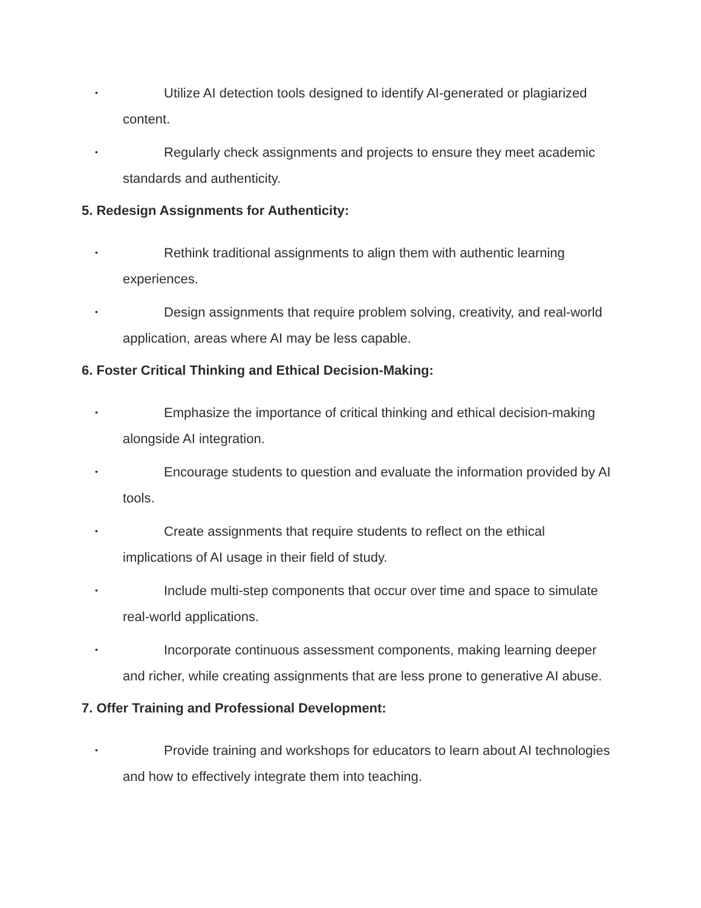• Utilize AI detection tools designed to identify AI-generated or plagiarized content.
• Regularly check assignments and projects to ensure they meet academic standards and authenticity.
5. Redesign Assignments for Authenticity:
• Rethink traditional assignments to align them with authentic learning experiences.
• Design assignments that require problem solving, creativity, and real-world application, areas where AI may be less capable.
6. Foster Critical Thinking and Ethical Decision-Making:
• Emphasize the importance of critical thinking and ethical decision-making alongside AI integration.
• Encourage students to question and evaluate the information provided by AI tools.
• Create assignments that require students to reflect on the ethical implications of AI usage in their field of study.
• Include multi-step components that occur over time and space to simulate real-world applications.
• Incorporate continuous assessment components, making learning deeper and richer, while creating assignments that are less prone to generative AI abuse.
7. Offer Training and Professional Development:
• Provide training and workshops for educators to learn about AI technologies and how to effectively integrate them into teaching.